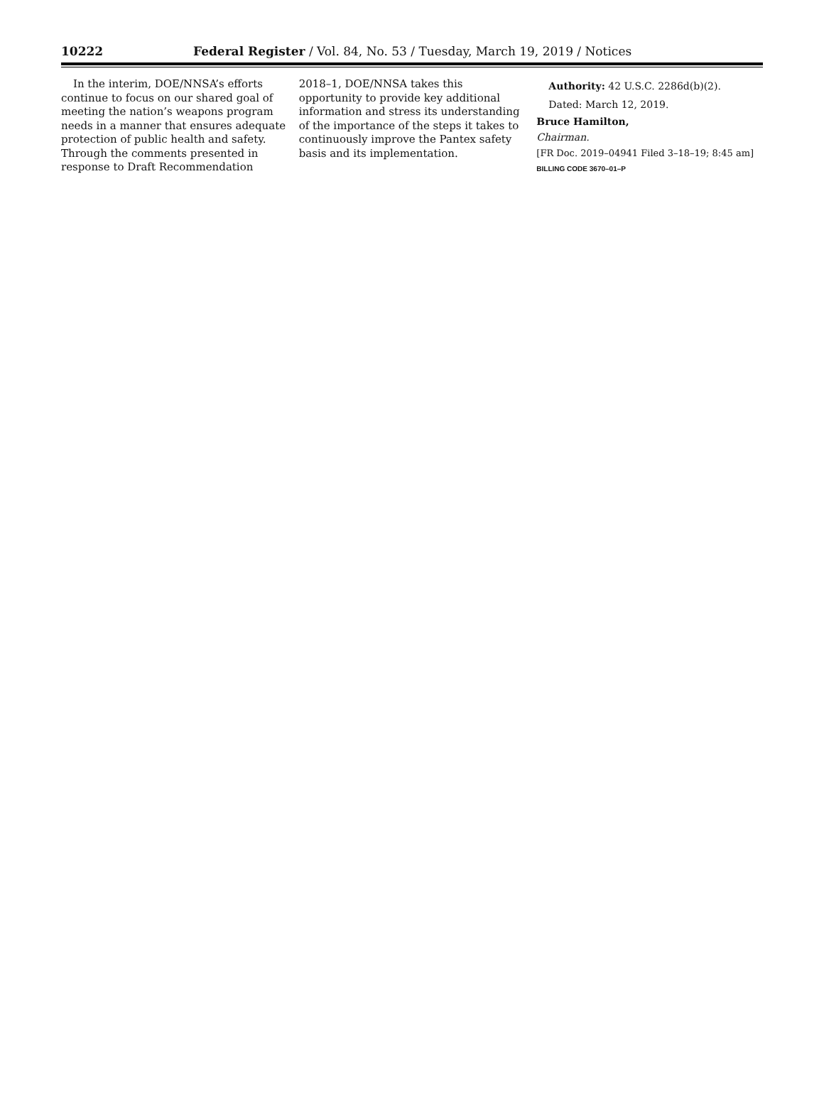10222 Federal Register / Vol. 84, No. 53 / Tuesday, March 19, 2019 / Notices
In the interim, DOE/NNSA’s efforts continue to focus on our shared goal of meeting the nation’s weapons program needs in a manner that ensures adequate protection of public health and safety. Through the comments presented in response to Draft Recommendation
2018–1, DOE/NNSA takes this opportunity to provide key additional information and stress its understanding of the importance of the steps it takes to continuously improve the Pantex safety basis and its implementation.
Authority: 42 U.S.C. 2286d(b)(2).
Dated: March 12, 2019.
Bruce Hamilton,
Chairman.
[FR Doc. 2019–04941 Filed 3–18–19; 8:45 am]
BILLING CODE 3670–01–P